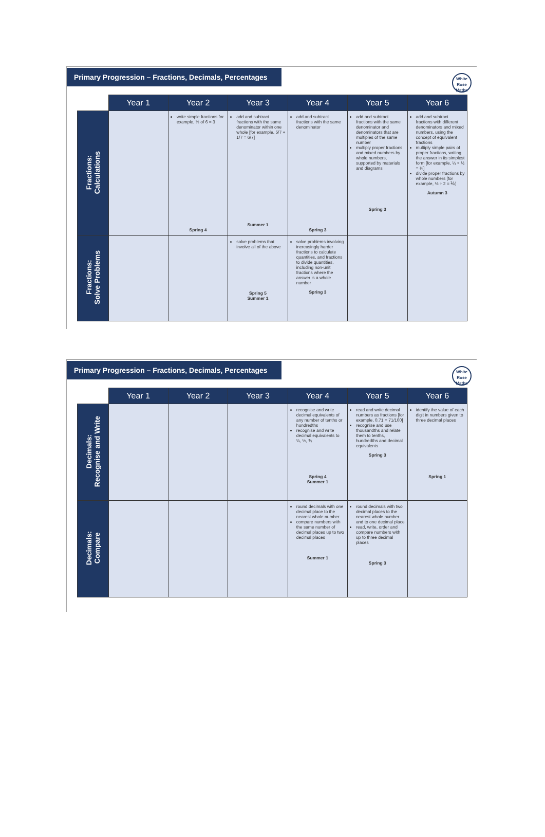Primary Progression – Fractions, Decimals, Percentages
White
Rose
Maths
| | Year 1 | Year 2 | Year 3 | Year 4 | Year 5 | Year 6 |
| --- | --- | --- | --- | --- | --- | --- |
| Fractions: Calculations | | write simple fractions for example, ½ of 6 = 3 Spring 4 | add and subtract fractions with the same denominator within one whole [for example, 5/7 + 1/7 = 6/7] Summer 1 | add and subtract fractions with the same denominator Spring 3 | add and subtract fractions with the same denominator and denominators that are multiples of the same number multiply proper fractions and mixed numbers by whole numbers, supported by materials and diagrams Spring 3 | add and subtract fractions with different denominators and mixed numbers, using the concept of equivalent fractions multiply simple pairs of proper fractions, writing the answer in its simplest form [for example, ¼ × ½ = ⅛] divide proper fractions by whole numbers [for example, ⅓ ÷ 2 = ⅙] Autumn 3 |
| Fractions: Solve Problems | | | solve problems that involve all of the above Spring 5 Summer 1 | solve problems involving increasingly harder fractions to calculate quantities, and fractions to divide quantities, including non-unit fractions where the answer is a whole number Spring 3 | | |
Primary Progression – Fractions, Decimals, Percentages
White
Rose
Maths
| | Year 1 | Year 2 | Year 3 | Year 4 | Year 5 | Year 6 |
| --- | --- | --- | --- | --- | --- | --- |
| Decimals: Recognise and Write | | | | recognise and write decimal equivalents of any number of tenths or hundredths recognise and write decimal equivalents to ¼, ½, ¾ Spring 4 Summer 1 | read and write decimal numbers as fractions [for example, 0.71 = 71/100] recognise and use thousandths and relate them to tenths, hundredths and decimal equivalents Spring 3 | identify the value of each digit in numbers given to three decimal places Spring 1 |
| Decimals: Compare | | | | round decimals with one decimal place to the nearest whole number compare numbers with the same number of decimal places up to two decimal places Summer 1 | round decimals with two decimal places to the nearest whole number and to one decimal place read, write, order and compare numbers with up to three decimal places Spring 3 | |